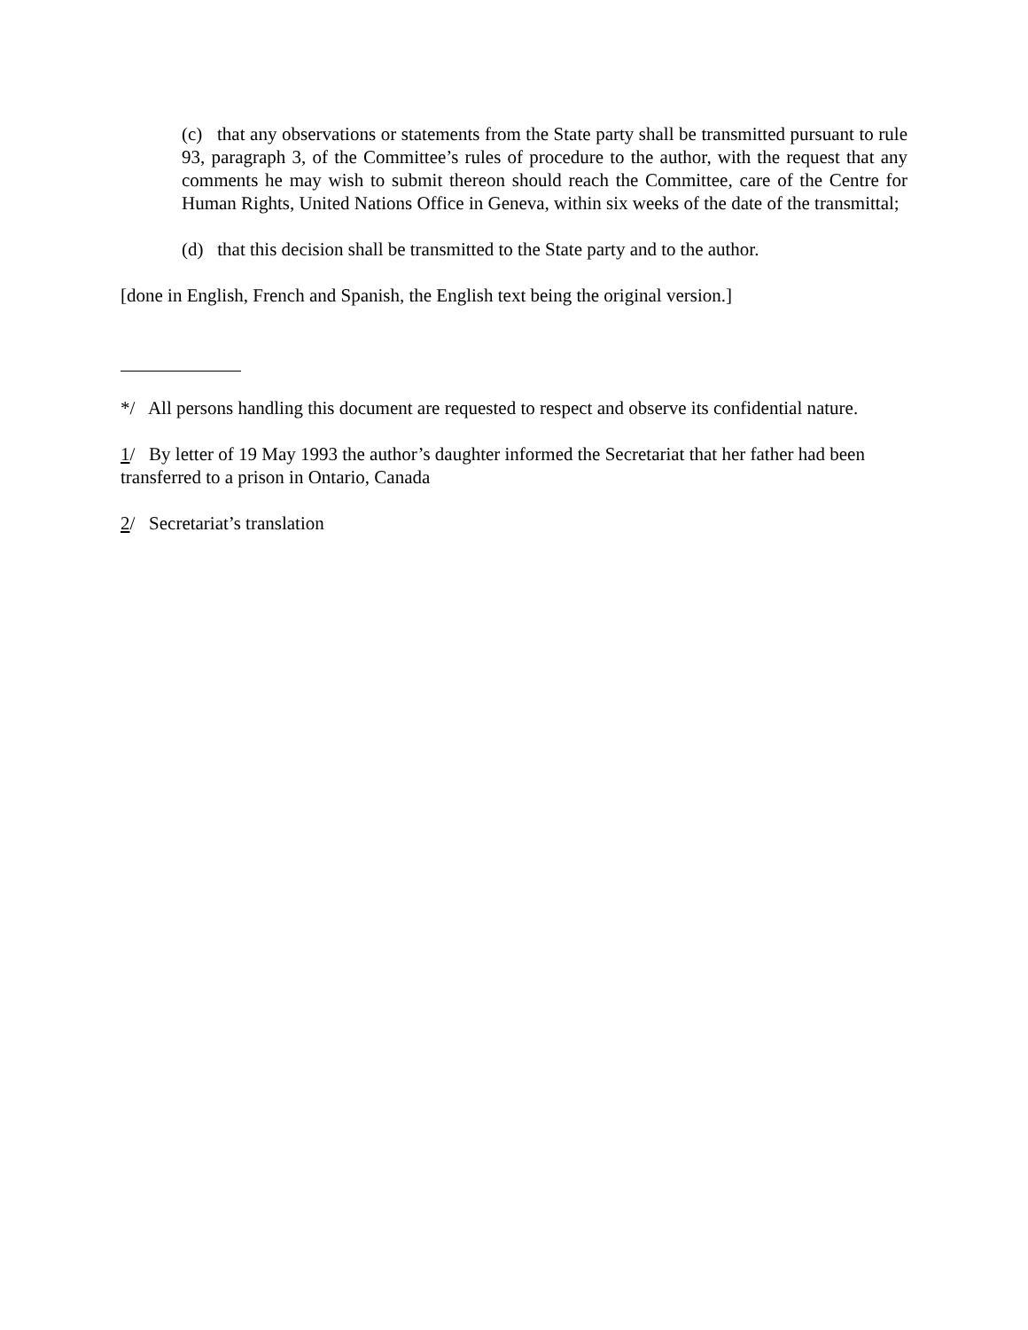(c) that any observations or statements from the State party shall be transmitted pursuant to rule 93, paragraph 3, of the Committee’s rules of procedure to the author, with the request that any comments he may wish to submit thereon should reach the Committee, care of the Centre for Human Rights, United Nations Office in Geneva, within six weeks of the date of the transmittal;
(d) that this decision shall be transmitted to the State party and to the author.
[done in English, French and Spanish, the English text being the original version.]
*/ All persons handling this document are requested to respect and observe its confidential nature.
1/ By letter of 19 May 1993 the author’s daughter informed the Secretariat that her father had been transferred to a prison in Ontario, Canada
2/ Secretariat’s translation